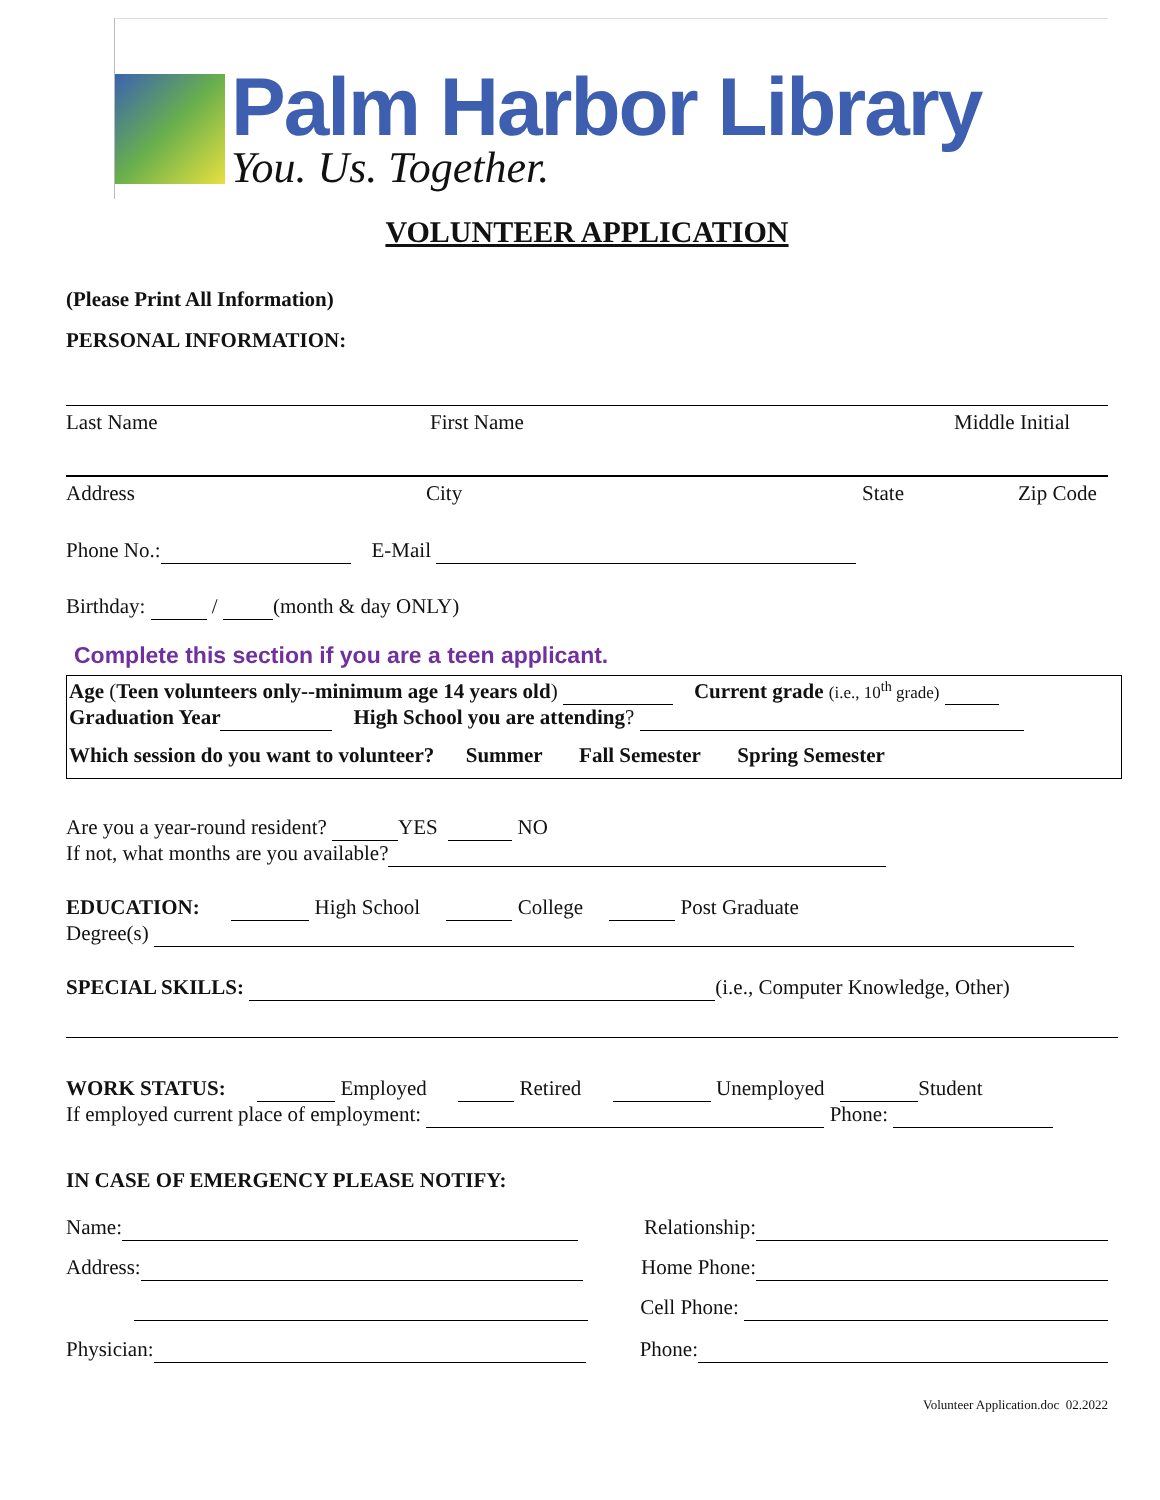Palm Harbor Library
You. Us. Together.
VOLUNTEER APPLICATION
(Please Print All Information)
PERSONAL INFORMATION:
Last Name First Name Middle Initial
Address City State Zip Code
Phone No.: E-Mail
Birthday: / (month & day ONLY)
Complete this section if you are a teen applicant.
Age (Teen volunteers only--minimum age 14 years old) Current grade (i.e., 10<sup>th</sup> grade)
Graduation Year High School you are attending?
Which session do you want to volunteer? Summer Fall Semester Spring Semester
Are you a year-round resident? YES NO
If not, what months are you available?
EDUCATION: High School College Post Graduate
Degree(s)
SPECIAL SKILLS: (i.e., Computer Knowledge, Other)
WORK STATUS: Employed Retired Unemployed Student
If employed current place of employment: Phone:
IN CASE OF EMERGENCY PLEASE NOTIFY:
Name: Relationship:
Address: Home Phone:
Cell Phone:
Physician: Phone:
Volunteer Application.doc 02.2022